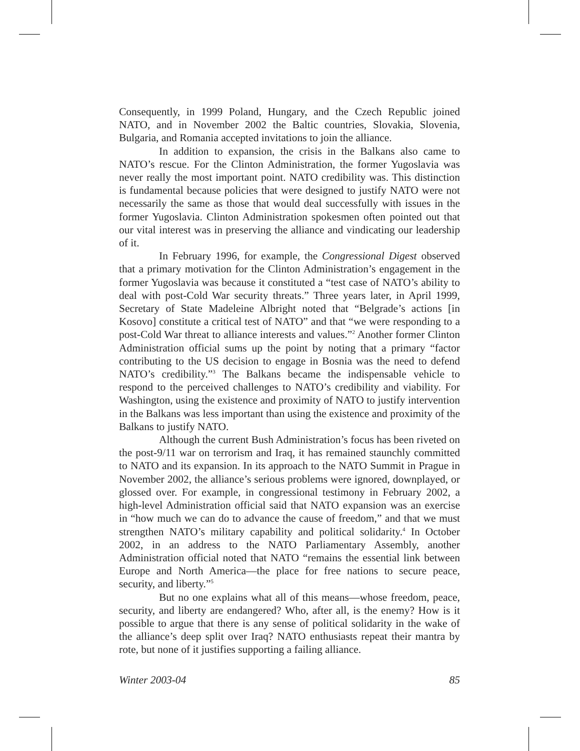Consequently, in 1999 Poland, Hungary, and the Czech Republic joined NATO, and in November 2002 the Baltic countries, Slovakia, Slovenia, Bulgaria, and Romania accepted invitations to join the alliance.
In addition to expansion, the crisis in the Balkans also came to NATO’s rescue. For the Clinton Administration, the former Yugoslavia was never really the most important point. NATO credibility was. This distinction is fundamental because policies that were designed to justify NATO were not necessarily the same as those that would deal successfully with issues in the former Yugoslavia. Clinton Administration spokesmen often pointed out that our vital interest was in preserving the alliance and vindicating our leadership of it.
In February 1996, for example, the Congressional Digest observed that a primary motivation for the Clinton Administration’s engagement in the former Yugoslavia was because it constituted a “test case of NATO’s ability to deal with post-Cold War security threats.” Three years later, in April 1999, Secretary of State Madeleine Albright noted that “Belgrade’s actions [in Kosovo] constitute a critical test of NATO” and that “we were responding to a post-Cold War threat to alliance interests and values.”<sup>2</sup> Another former Clinton Administration official sums up the point by noting that a primary “factor contributing to the US decision to engage in Bosnia was the need to defend NATO’s credibility.”<sup>3</sup> The Balkans became the indispensable vehicle to respond to the perceived challenges to NATO’s credibility and viability. For Washington, using the existence and proximity of NATO to justify intervention in the Balkans was less important than using the existence and proximity of the Balkans to justify NATO.
Although the current Bush Administration’s focus has been riveted on the post-9/11 war on terrorism and Iraq, it has remained staunchly committed to NATO and its expansion. In its approach to the NATO Summit in Prague in November 2002, the alliance’s serious problems were ignored, downplayed, or glossed over. For example, in congressional testimony in February 2002, a high-level Administration official said that NATO expansion was an exercise in “how much we can do to advance the cause of freedom,” and that we must strengthen NATO’s military capability and political solidarity.<sup>4</sup> In October 2002, in an address to the NATO Parliamentary Assembly, another Administration official noted that NATO “remains the essential link between Europe and North America—the place for free nations to secure peace, security, and liberty.”<sup>5</sup>
But no one explains what all of this means—whose freedom, peace, security, and liberty are endangered? Who, after all, is the enemy? How is it possible to argue that there is any sense of political solidarity in the wake of the alliance’s deep split over Iraq? NATO enthusiasts repeat their mantra by rote, but none of it justifies supporting a failing alliance.
Winter 2003-04 85